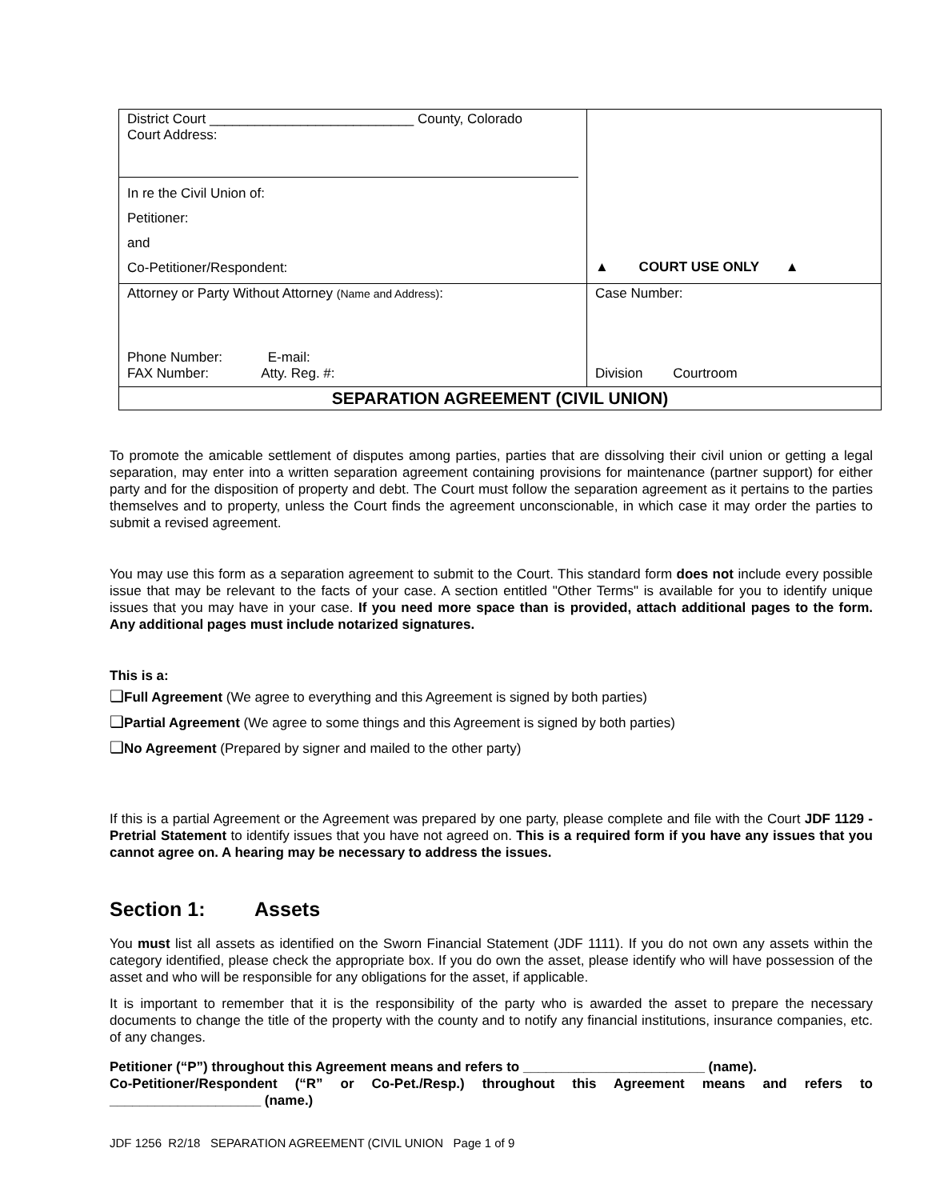| District Court ___________________________ County, Colorado Court Address: In re the Civil Union of: Petitioner: and Co-Petitioner/Respondent: | ▲ COURT USE ONLY ▲ |
| Attorney or Party Without Attorney (Name and Address) : Phone Number: E-mail: FAX Number: Atty. Reg. #: | Case Number: Division Courtroom |
| SEPARATION AGREEMENT (CIVIL UNION) | |
To promote the amicable settlement of disputes among parties, parties that are dissolving their civil union or getting a legal separation, may enter into a written separation agreement containing provisions for maintenance (partner support) for either party and for the disposition of property and debt. The Court must follow the separation agreement as it pertains to the parties themselves and to property, unless the Court finds the agreement unconscionable, in which case it may order the parties to submit a revised agreement.
You may use this form as a separation agreement to submit to the Court. This standard form does not include every possible issue that may be relevant to the facts of your case. A section entitled "Other Terms" is available for you to identify unique issues that you may have in your case. If you need more space than is provided, attach additional pages to the form. Any additional pages must include notarized signatures.
This is a:
❑Full Agreement (We agree to everything and this Agreement is signed by both parties)
❑Partial Agreement (We agree to some things and this Agreement is signed by both parties)
❑No Agreement (Prepared by signer and mailed to the other party)
If this is a partial Agreement or the Agreement was prepared by one party, please complete and file with the Court JDF 1129 - Pretrial Statement to identify issues that you have not agreed on. This is a required form if you have any issues that you cannot agree on. A hearing may be necessary to address the issues.
Section 1: Assets
You must list all assets as identified on the Sworn Financial Statement (JDF 1111). If you do not own any assets within the category identified, please check the appropriate box. If you do own the asset, please identify who will have possession of the asset and who will be responsible for any obligations for the asset, if applicable.
It is important to remember that it is the responsibility of the party who is awarded the asset to prepare the necessary documents to change the title of the property with the county and to notify any financial institutions, insurance companies, etc. of any changes.
Petitioner (“P”) throughout this Agreement means and refers to ________________________ (name).
Co-Petitioner/Respondent (“R” or Co-Pet./Resp.) throughout this Agreement means and refers to ____________________ (name.)
JDF 1256 R2/18 SEPARATION AGREEMENT (CIVIL UNION Page 1 of 9